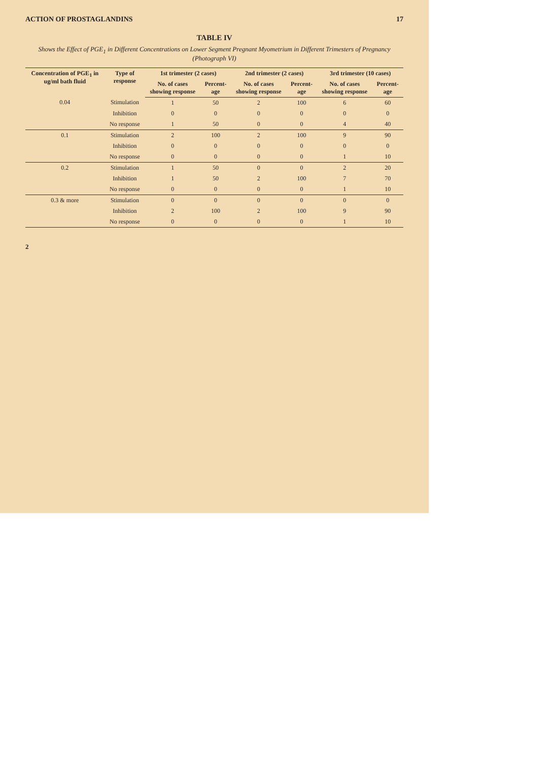ACTION OF PROSTAGLANDINS 17
TABLE IV
Shows the Effect of PGE<sub>1</sub> in Different Concentrations on Lower Segment Pregnant Myometrium in Different Trimesters of Pregnancy (Photograph VI)
| Concentration of PGE<sub>1</sub> in ug/ml bath fluid | Type of response | 1st trimester (2 cases) | | 2nd trimester (2 cases) | | 3rd trimester (10 cases) | |
| --- | --- | --- | --- | --- | --- | --- | --- |
| | | No. of cases showing response | Percent-age | No. of cases showing response | Percent-age | No. of cases showing response | Percent-age |
| 0.04 | Stimulation | 1 | 50 | 2 | 100 | 6 | 60 |
| | Inhibition | 0 | 0 | 0 | 0 | 0 | 0 |
| | No response | 1 | 50 | 0 | 0 | 4 | 40 |
| 0.1 | Stimulation | 2 | 100 | 2 | 100 | 9 | 90 |
| | Inhibition | 0 | 0 | 0 | 0 | 0 | 0 |
| | No response | 0 | 0 | 0 | 0 | 1 | 10 |
| 0.2 | Stimulation | 1 | 50 | 0 | 0 | 2 | 20 |
| | Inhibition | 1 | 50 | 2 | 100 | 7 | 70 |
| | No response | 0 | 0 | 0 | 0 | 1 | 10 |
| 0.3 & more | Stimulation | 0 | 0 | 0 | 0 | 0 | 0 |
| | Inhibition | 2 | 100 | 2 | 100 | 9 | 90 |
| | No response | 0 | 0 | 0 | 0 | 1 | 10 |
2